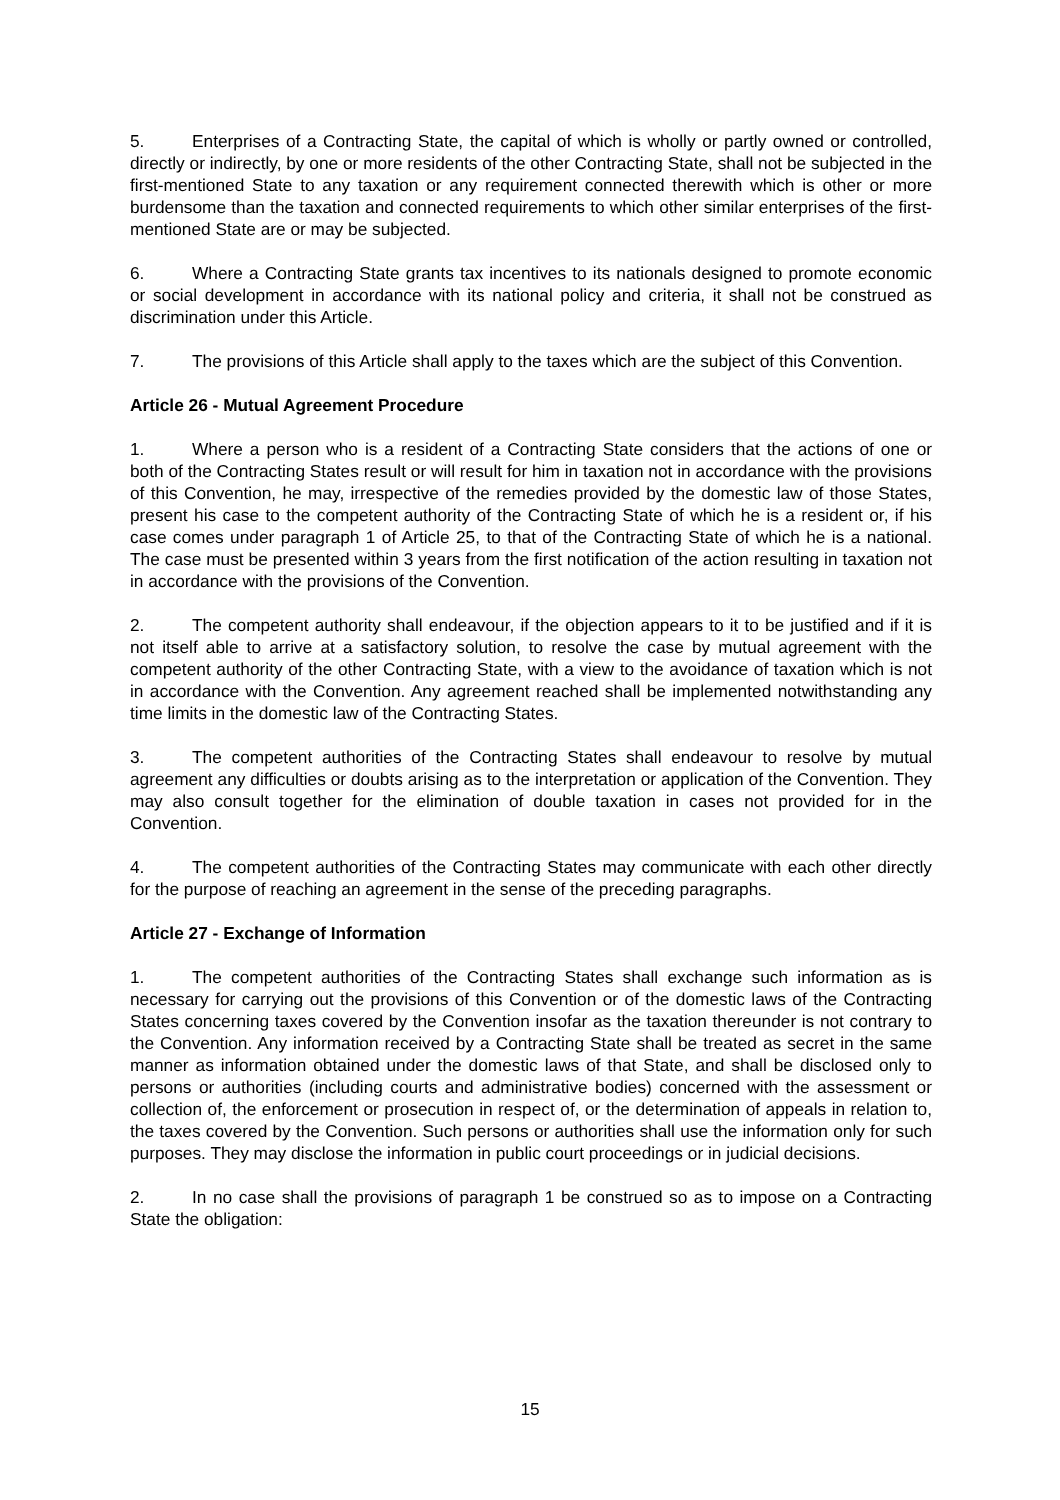5. Enterprises of a Contracting State, the capital of which is wholly or partly owned or controlled, directly or indirectly, by one or more residents of the other Contracting State, shall not be subjected in the first-mentioned State to any taxation or any requirement connected therewith which is other or more burdensome than the taxation and connected requirements to which other similar enterprises of the first-mentioned State are or may be subjected.
6. Where a Contracting State grants tax incentives to its nationals designed to promote economic or social development in accordance with its national policy and criteria, it shall not be construed as discrimination under this Article.
7. The provisions of this Article shall apply to the taxes which are the subject of this Convention.
Article 26 - Mutual Agreement Procedure
1. Where a person who is a resident of a Contracting State considers that the actions of one or both of the Contracting States result or will result for him in taxation not in accordance with the provisions of this Convention, he may, irrespective of the remedies provided by the domestic law of those States, present his case to the competent authority of the Contracting State of which he is a resident or, if his case comes under paragraph 1 of Article 25, to that of the Contracting State of which he is a national. The case must be presented within 3 years from the first notification of the action resulting in taxation not in accordance with the provisions of the Convention.
2. The competent authority shall endeavour, if the objection appears to it to be justified and if it is not itself able to arrive at a satisfactory solution, to resolve the case by mutual agreement with the competent authority of the other Contracting State, with a view to the avoidance of taxation which is not in accordance with the Convention. Any agreement reached shall be implemented notwithstanding any time limits in the domestic law of the Contracting States.
3. The competent authorities of the Contracting States shall endeavour to resolve by mutual agreement any difficulties or doubts arising as to the interpretation or application of the Convention. They may also consult together for the elimination of double taxation in cases not provided for in the Convention.
4. The competent authorities of the Contracting States may communicate with each other directly for the purpose of reaching an agreement in the sense of the preceding paragraphs.
Article 27 - Exchange of Information
1. The competent authorities of the Contracting States shall exchange such information as is necessary for carrying out the provisions of this Convention or of the domestic laws of the Contracting States concerning taxes covered by the Convention insofar as the taxation thereunder is not contrary to the Convention. Any information received by a Contracting State shall be treated as secret in the same manner as information obtained under the domestic laws of that State, and shall be disclosed only to persons or authorities (including courts and administrative bodies) concerned with the assessment or collection of, the enforcement or prosecution in respect of, or the determination of appeals in relation to, the taxes covered by the Convention. Such persons or authorities shall use the information only for such purposes. They may disclose the information in public court proceedings or in judicial decisions.
2. In no case shall the provisions of paragraph 1 be construed so as to impose on a Contracting State the obligation:
15